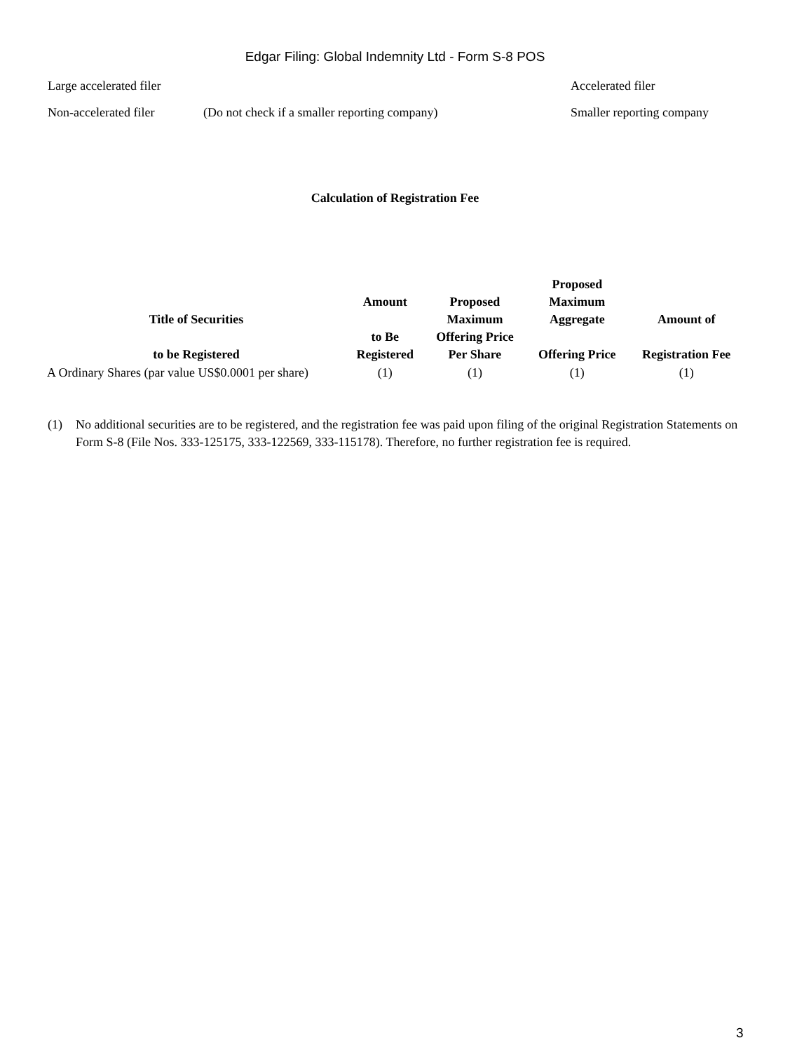Edgar Filing: Global Indemnity Ltd - Form S-8 POS
Large accelerated filer Accelerated filer
Non-accelerated filer (Do not check if a smaller reporting company) Smaller reporting company
Calculation of Registration Fee
| Title of Securities to be Registered | Amount to Be Registered | Proposed Maximum Offering Price Per Share | Proposed Maximum Aggregate Offering Price | Amount of Registration Fee |
| --- | --- | --- | --- | --- |
| A Ordinary Shares (par value US$0.0001 per share) | (1) | (1) | (1) | (1) |
(1) No additional securities are to be registered, and the registration fee was paid upon filing of the original Registration Statements on Form S-8 (File Nos. 333-125175, 333-122569, 333-115178). Therefore, no further registration fee is required.
3